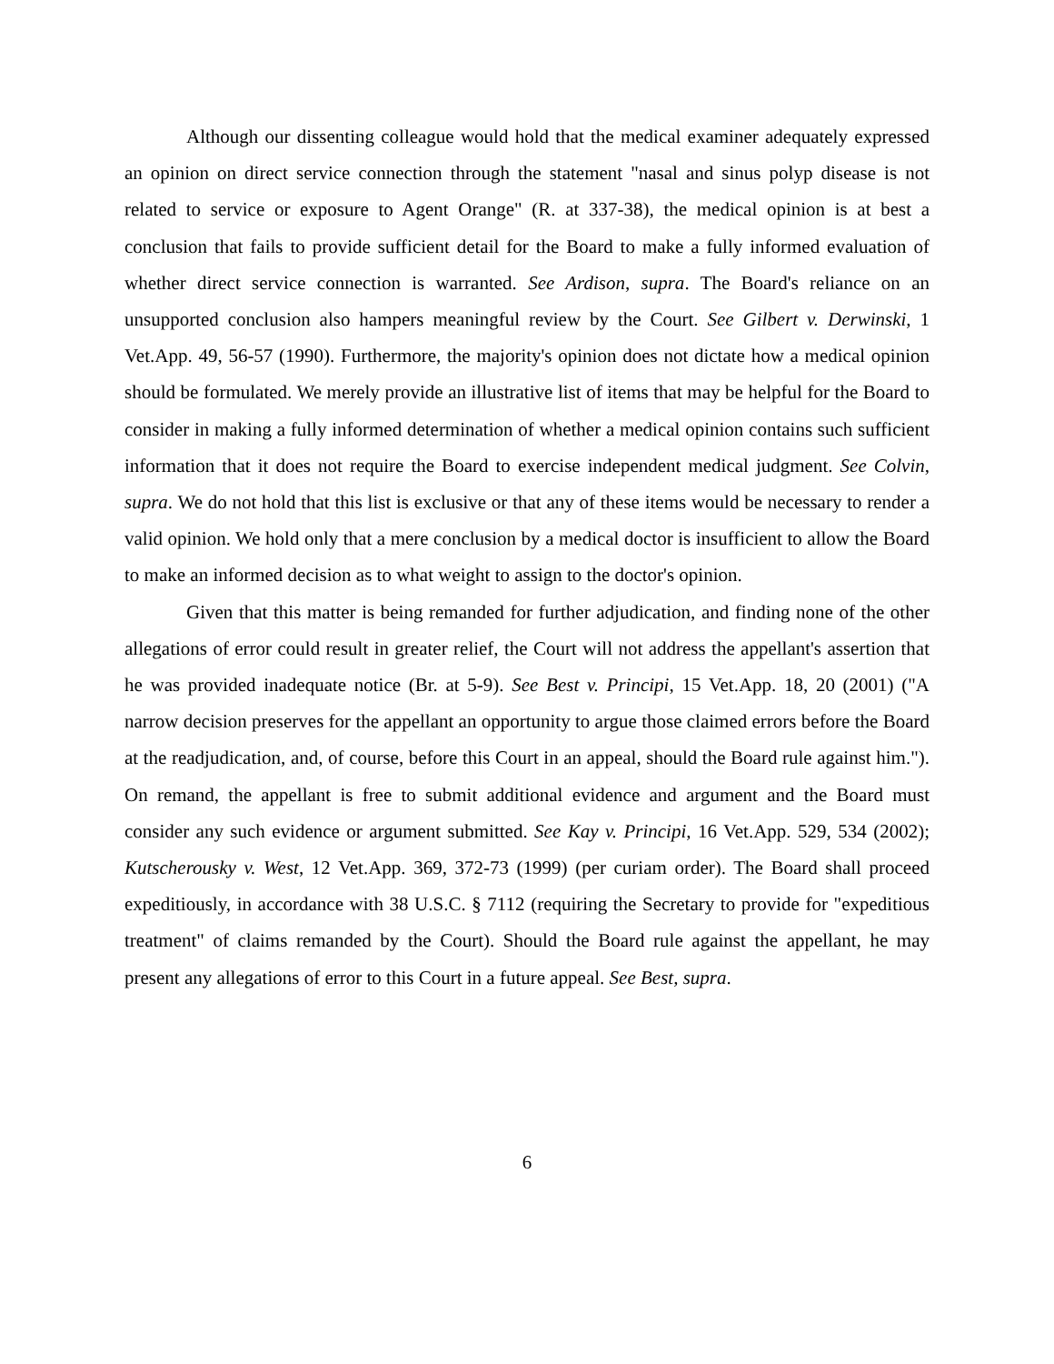Although our dissenting colleague would hold that the medical examiner adequately expressed an opinion on direct service connection through the statement "nasal and sinus polyp disease is not related to service or exposure to Agent Orange" (R. at 337-38), the medical opinion is at best a conclusion that fails to provide sufficient detail for the Board to make a fully informed evaluation of whether direct service connection is warranted. See Ardison, supra. The Board's reliance on an unsupported conclusion also hampers meaningful review by the Court. See Gilbert v. Derwinski, 1 Vet.App. 49, 56-57 (1990). Furthermore, the majority's opinion does not dictate how a medical opinion should be formulated. We merely provide an illustrative list of items that may be helpful for the Board to consider in making a fully informed determination of whether a medical opinion contains such sufficient information that it does not require the Board to exercise independent medical judgment. See Colvin, supra. We do not hold that this list is exclusive or that any of these items would be necessary to render a valid opinion. We hold only that a mere conclusion by a medical doctor is insufficient to allow the Board to make an informed decision as to what weight to assign to the doctor's opinion.
Given that this matter is being remanded for further adjudication, and finding none of the other allegations of error could result in greater relief, the Court will not address the appellant's assertion that he was provided inadequate notice (Br. at 5-9). See Best v. Principi, 15 Vet.App. 18, 20 (2001) ("A narrow decision preserves for the appellant an opportunity to argue those claimed errors before the Board at the readjudication, and, of course, before this Court in an appeal, should the Board rule against him."). On remand, the appellant is free to submit additional evidence and argument and the Board must consider any such evidence or argument submitted. See Kay v. Principi, 16 Vet.App. 529, 534 (2002); Kutscherousky v. West, 12 Vet.App. 369, 372-73 (1999) (per curiam order). The Board shall proceed expeditiously, in accordance with 38 U.S.C. § 7112 (requiring the Secretary to provide for "expeditious treatment" of claims remanded by the Court). Should the Board rule against the appellant, he may present any allegations of error to this Court in a future appeal. See Best, supra.
6